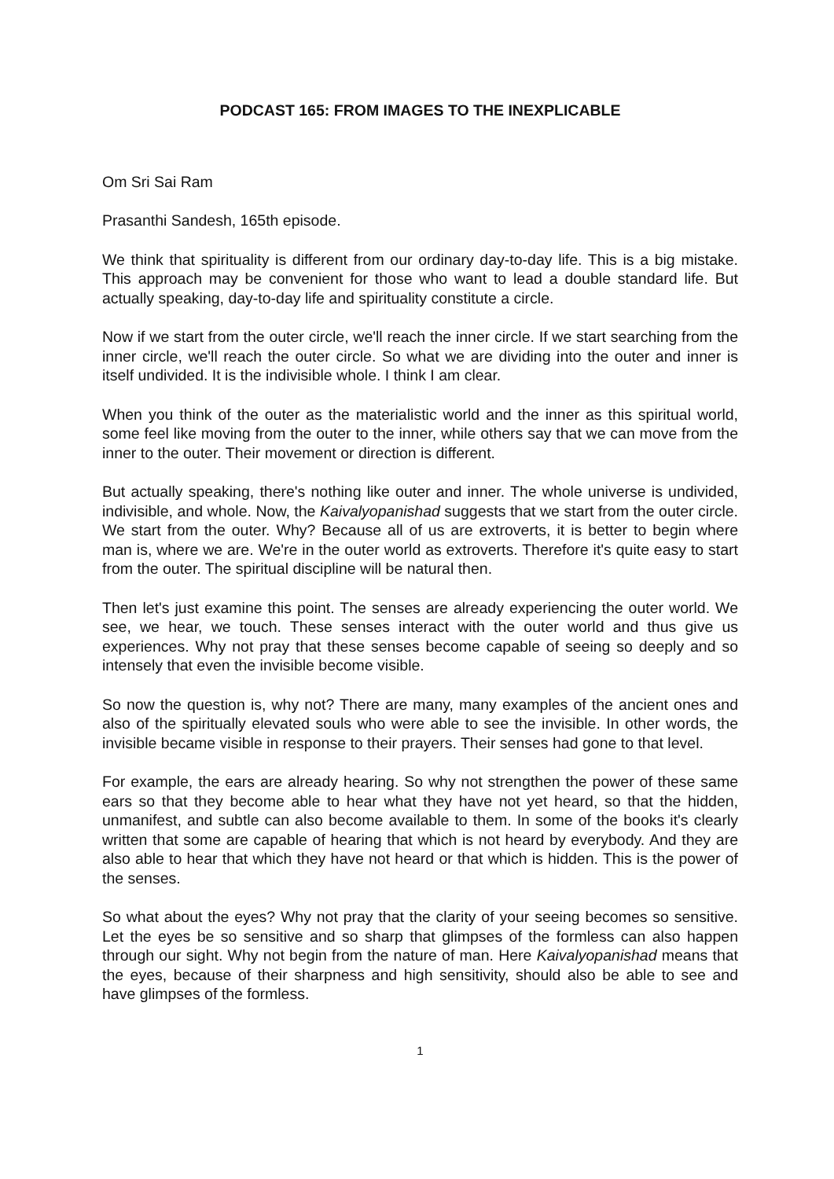PODCAST 165: FROM IMAGES TO THE INEXPLICABLE
Om Sri Sai Ram
Prasanthi Sandesh, 165th episode.
We think that spirituality is different from our ordinary day-to-day life. This is a big mistake. This approach may be convenient for those who want to lead a double standard life. But actually speaking, day-to-day life and spirituality constitute a circle.
Now if we start from the outer circle, we'll reach the inner circle. If we start searching from the inner circle, we'll reach the outer circle. So what we are dividing into the outer and inner is itself undivided. It is the indivisible whole. I think I am clear.
When you think of the outer as the materialistic world and the inner as this spiritual world, some feel like moving from the outer to the inner, while others say that we can move from the inner to the outer. Their movement or direction is different.
But actually speaking, there's nothing like outer and inner. The whole universe is undivided, indivisible, and whole. Now, the Kaivalyopanishad suggests that we start from the outer circle. We start from the outer. Why? Because all of us are extroverts, it is better to begin where man is, where we are. We're in the outer world as extroverts. Therefore it's quite easy to start from the outer. The spiritual discipline will be natural then.
Then let's just examine this point. The senses are already experiencing the outer world. We see, we hear, we touch. These senses interact with the outer world and thus give us experiences. Why not pray that these senses become capable of seeing so deeply and so intensely that even the invisible become visible.
So now the question is, why not? There are many, many examples of the ancient ones and also of the spiritually elevated souls who were able to see the invisible. In other words, the invisible became visible in response to their prayers. Their senses had gone to that level.
For example, the ears are already hearing. So why not strengthen the power of these same ears so that they become able to hear what they have not yet heard, so that the hidden, unmanifest, and subtle can also become available to them. In some of the books it's clearly written that some are capable of hearing that which is not heard by everybody. And they are also able to hear that which they have not heard or that which is hidden. This is the power of the senses.
So what about the eyes? Why not pray that the clarity of your seeing becomes so sensitive. Let the eyes be so sensitive and so sharp that glimpses of the formless can also happen through our sight. Why not begin from the nature of man. Here Kaivalyopanishad means that the eyes, because of their sharpness and high sensitivity, should also be able to see and have glimpses of the formless.
1